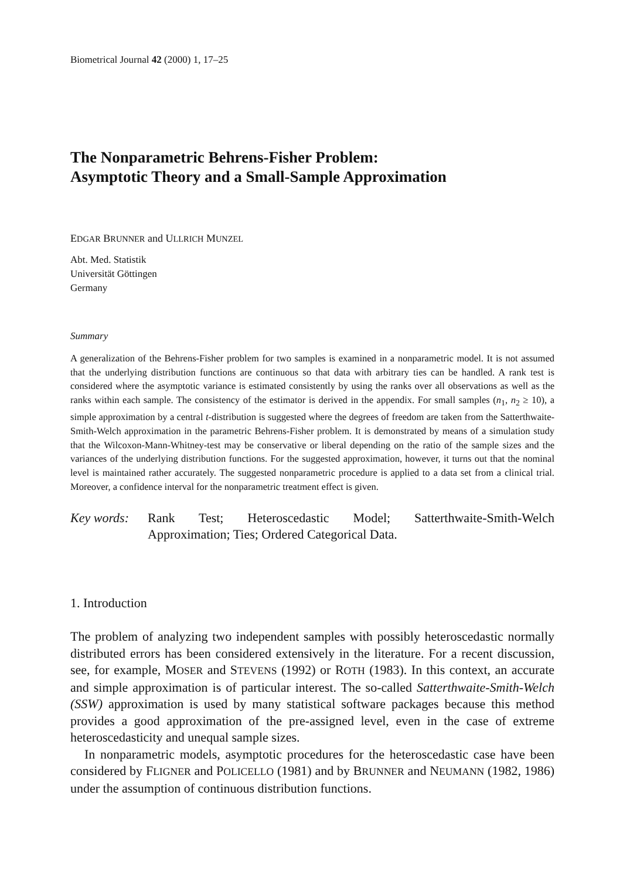Biometrical Journal 42 (2000) 1, 17–25
The Nonparametric Behrens-Fisher Problem:
Asymptotic Theory and a Small-Sample Approximation
EDGAR BRUNNER and ULLRICH MUNZEL
Abt. Med. Statistik
Universität Göttingen
Germany
Summary
A generalization of the Behrens-Fisher problem for two samples is examined in a nonparametric model. It is not assumed that the underlying distribution functions are continuous so that data with arbitrary ties can be handled. A rank test is considered where the asymptotic variance is estimated consistently by using the ranks over all observations as well as the ranks within each sample. The consistency of the estimator is derived in the appendix. For small samples (n<sub>1</sub>, n<sub>2</sub> ≥ 10), a simple approximation by a central t-distribution is suggested where the degrees of freedom are taken from the Satterthwaite-Smith-Welch approximation in the parametric Behrens-Fisher problem. It is demonstrated by means of a simulation study that the Wilcoxon-Mann-Whitney-test may be conservative or liberal depending on the ratio of the sample sizes and the variances of the underlying distribution functions. For the suggested approximation, however, it turns out that the nominal level is maintained rather accurately. The suggested nonparametric procedure is applied to a data set from a clinical trial. Moreover, a confidence interval for the nonparametric treatment effect is given.
Key words: Rank Test; Heteroscedastic Model; Satterthwaite-Smith-Welch Approximation; Ties; Ordered Categorical Data.
1. Introduction
The problem of analyzing two independent samples with possibly heteroscedastic normally distributed errors has been considered extensively in the literature. For a recent discussion, see, for example, MOSER and STEVENS (1992) or ROTH (1983). In this context, an accurate and simple approximation is of particular interest. The so-called Satterthwaite-Smith-Welch (SSW) approximation is used by many statistical software packages because this method provides a good approximation of the pre-assigned level, even in the case of extreme heteroscedasticity and unequal sample sizes.
In nonparametric models, asymptotic procedures for the heteroscedastic case have been considered by FLIGNER and POLICELLO (1981) and by BRUNNER and NEUMANN (1982, 1986) under the assumption of continuous distribution functions.